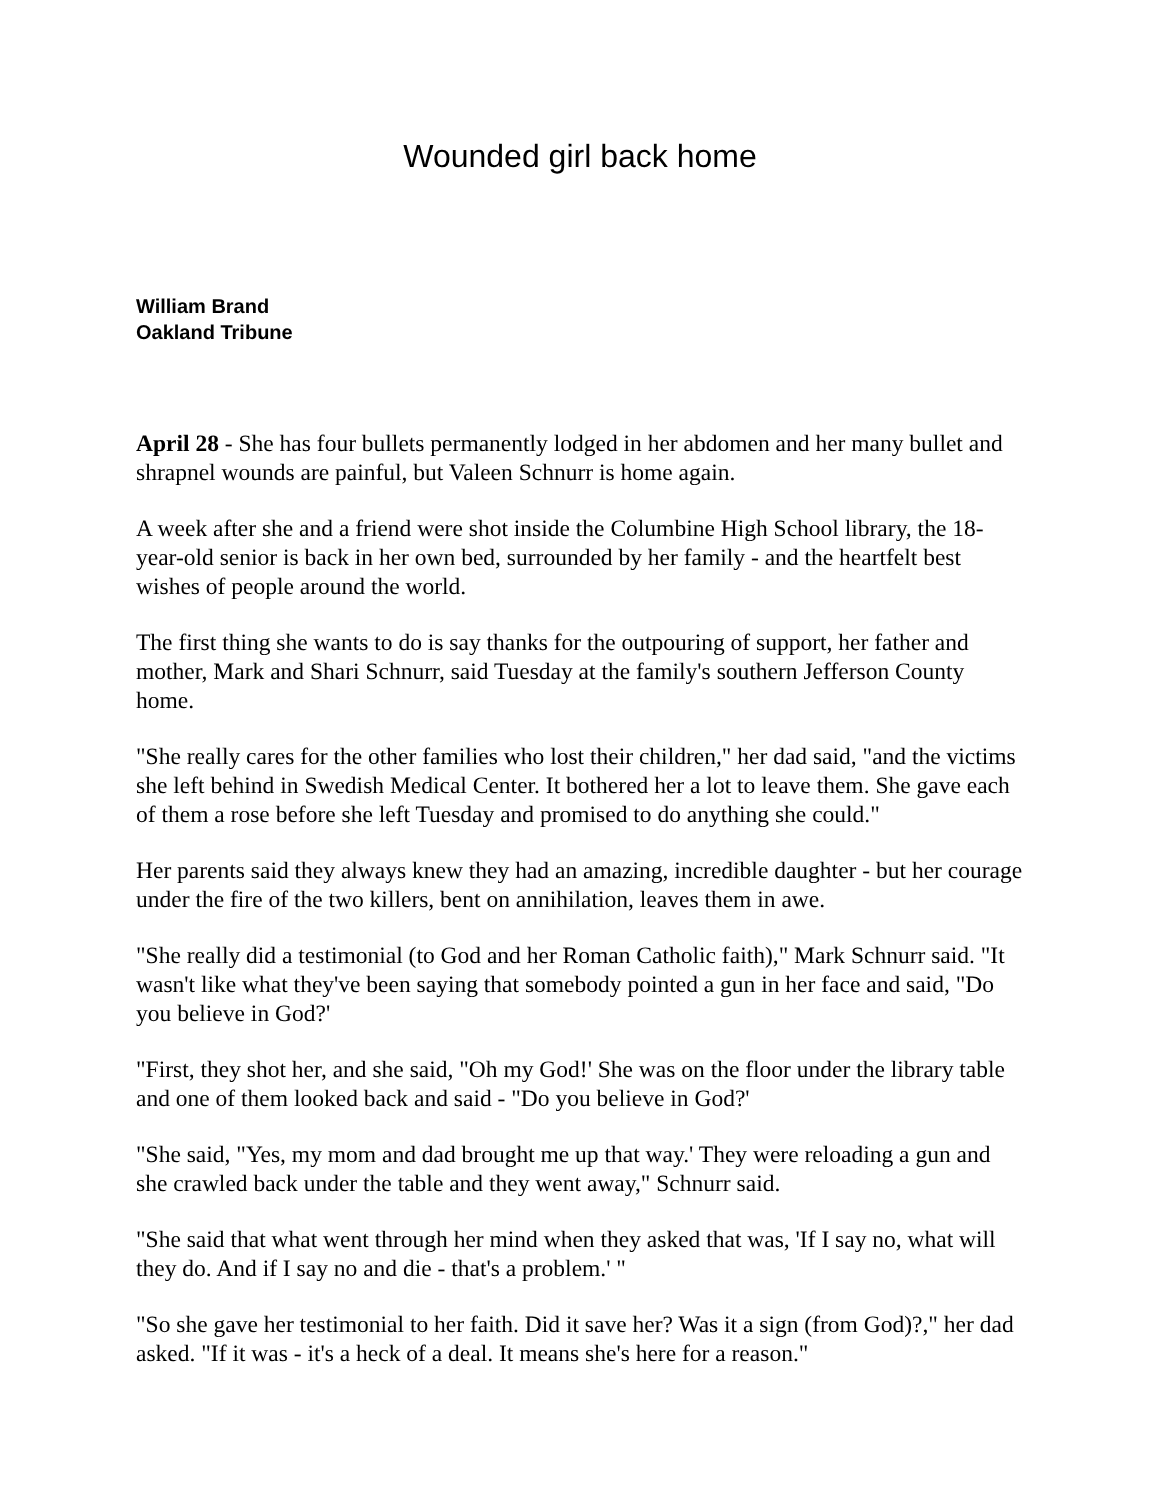Wounded girl back home
William Brand
Oakland Tribune
April 28 - She has four bullets permanently lodged in her abdomen and her many bullet and shrapnel wounds are painful, but Valeen Schnurr is home again.
A week after she and a friend were shot inside the Columbine High School library, the 18-year-old senior is back in her own bed, surrounded by her family - and the heartfelt best wishes of people around the world.
The first thing she wants to do is say thanks for the outpouring of support, her father and mother, Mark and Shari Schnurr, said Tuesday at the family's southern Jefferson County home.
"She really cares for the other families who lost their children," her dad said, "and the victims she left behind in Swedish Medical Center. It bothered her a lot to leave them. She gave each of them a rose before she left Tuesday and promised to do anything she could."
Her parents said they always knew they had an amazing, incredible daughter - but her courage under the fire of the two killers, bent on annihilation, leaves them in awe.
"She really did a testimonial (to God and her Roman Catholic faith)," Mark Schnurr said. "It wasn't like what they've been saying that somebody pointed a gun in her face and said, "Do you believe in God?'
"First, they shot her, and she said, "Oh my God!' She was on the floor under the library table and one of them looked back and said - "Do you believe in God?'
"She said, "Yes, my mom and dad brought me up that way.' They were reloading a gun and she crawled back under the table and they went away," Schnurr said.
"She said that what went through her mind when they asked that was, 'If I say no, what will they do. And if I say no and die - that's a problem.' "
"So she gave her testimonial to her faith. Did it save her? Was it a sign (from God)?," her dad asked. "If it was - it's a heck of a deal. It means she's here for a reason."